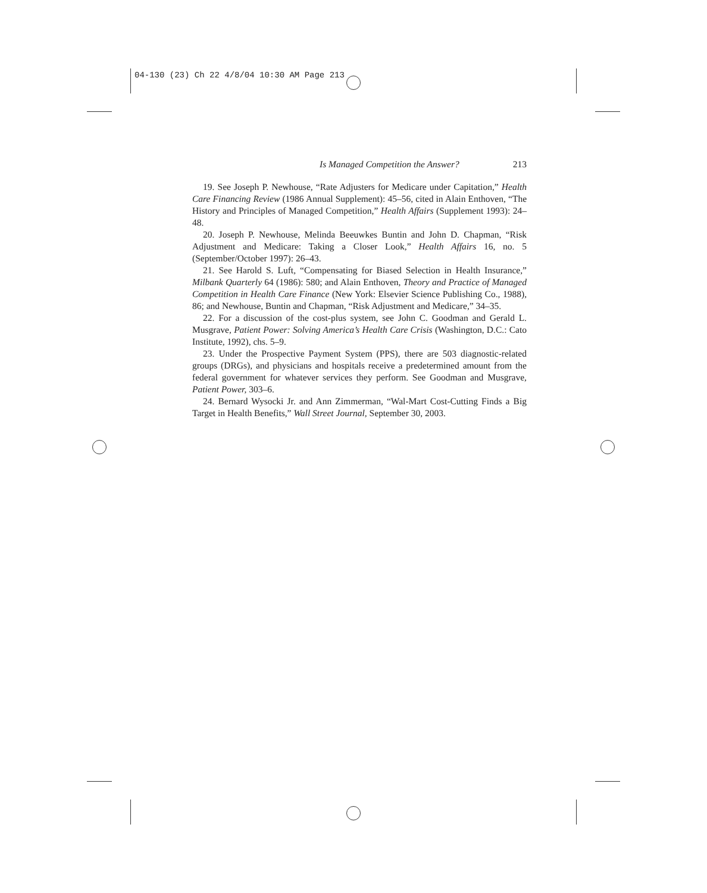04-130 (23) Ch 22 4/8/04 10:30 AM Page 213
Is Managed Competition the Answer? 213
19. See Joseph P. Newhouse, “Rate Adjusters for Medicare under Capitation,” Health Care Financing Review (1986 Annual Supplement): 45–56, cited in Alain Enthoven, “The History and Principles of Managed Competition,” Health Affairs (Supplement 1993): 24–48.
20. Joseph P. Newhouse, Melinda Beeuwkes Buntin and John D. Chapman, “Risk Adjustment and Medicare: Taking a Closer Look,” Health Affairs 16, no. 5 (September/October 1997): 26–43.
21. See Harold S. Luft, “Compensating for Biased Selection in Health Insurance,” Milbank Quarterly 64 (1986): 580; and Alain Enthoven, Theory and Practice of Managed Competition in Health Care Finance (New York: Elsevier Science Publishing Co., 1988), 86; and Newhouse, Buntin and Chapman, “Risk Adjustment and Medicare,” 34–35.
22. For a discussion of the cost-plus system, see John C. Goodman and Gerald L. Musgrave, Patient Power: Solving America’s Health Care Crisis (Washington, D.C.: Cato Institute, 1992), chs. 5–9.
23. Under the Prospective Payment System (PPS), there are 503 diagnostic-related groups (DRGs), and physicians and hospitals receive a predetermined amount from the federal government for whatever services they perform. See Goodman and Musgrave, Patient Power, 303–6.
24. Bernard Wysocki Jr. and Ann Zimmerman, “Wal-Mart Cost-Cutting Finds a Big Target in Health Benefits,” Wall Street Journal, September 30, 2003.